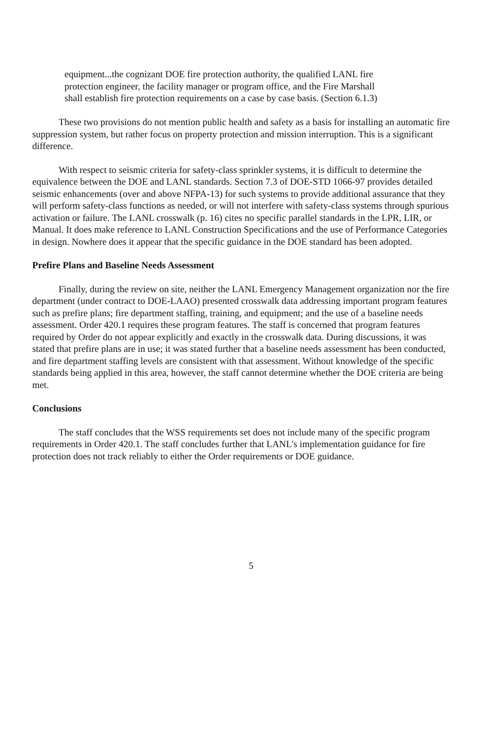equipment...the cognizant DOE fire protection authority, the qualified LANL fire protection engineer, the facility manager or program office, and the Fire Marshall shall establish fire protection requirements on a case by case basis. (Section 6.1.3)
These two provisions do not mention public health and safety as a basis for installing an automatic fire suppression system, but rather focus on property protection and mission interruption. This is a significant difference.
With respect to seismic criteria for safety-class sprinkler systems, it is difficult to determine the equivalence between the DOE and LANL standards. Section 7.3 of DOE-STD 1066-97 provides detailed seismic enhancements (over and above NFPA-13) for such systems to provide additional assurance that they will perform safety-class functions as needed, or will not interfere with safety-class systems through spurious activation or failure. The LANL crosswalk (p. 16) cites no specific parallel standards in the LPR, LIR, or Manual. It does make reference to LANL Construction Specifications and the use of Performance Categories in design. Nowhere does it appear that the specific guidance in the DOE standard has been adopted.
Prefire Plans and Baseline Needs Assessment
Finally, during the review on site, neither the LANL Emergency Management organization nor the fire department (under contract to DOE-LAAO) presented crosswalk data addressing important program features such as prefire plans; fire department staffing, training, and equipment; and the use of a baseline needs assessment. Order 420.1 requires these program features. The staff is concerned that program features required by Order do not appear explicitly and exactly in the crosswalk data. During discussions, it was stated that prefire plans are in use; it was stated further that a baseline needs assessment has been conducted, and fire department staffing levels are consistent with that assessment. Without knowledge of the specific standards being applied in this area, however, the staff cannot determine whether the DOE criteria are being met.
Conclusions
The staff concludes that the WSS requirements set does not include many of the specific program requirements in Order 420.1. The staff concludes further that LANL's implementation guidance for fire protection does not track reliably to either the Order requirements or DOE guidance.
5